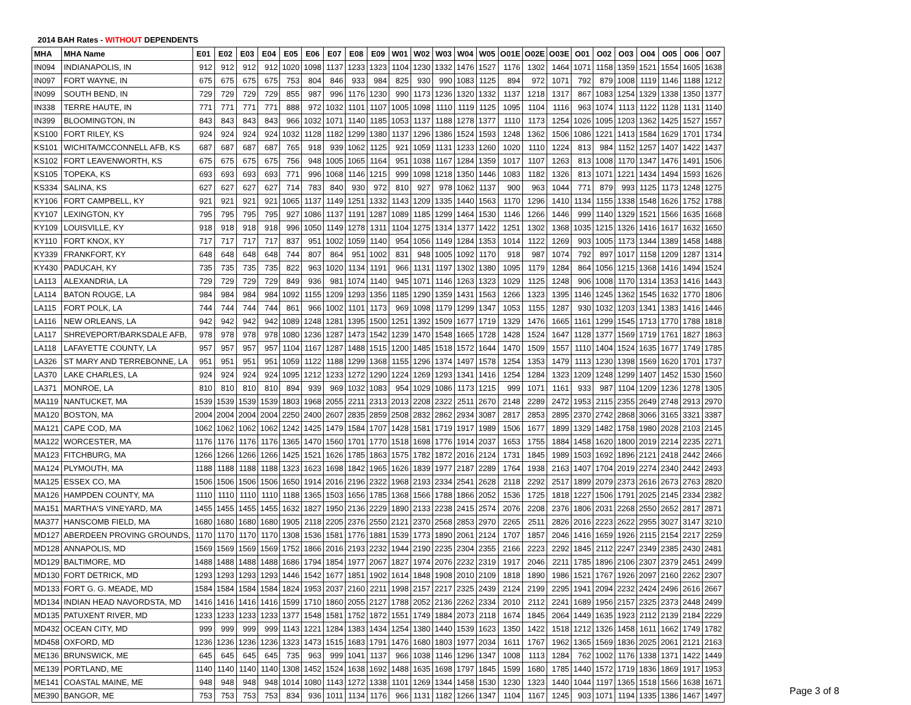2014 BAH Rates - WITHOUT DEPENDENTS
| MHA | MHA Name | E01 | E02 | E03 | E04 | E05 | E06 | E07 | E08 | E09 | W01 | W02 | W03 | W04 | W05 | O01E | O02E | O03E | O01 | O02 | O03 | O04 | O05 | O06 | O07 |
| --- | --- | --- | --- | --- | --- | --- | --- | --- | --- | --- | --- | --- | --- | --- | --- | --- | --- | --- | --- | --- | --- | --- | --- | --- | --- |
| IN094 | INDIANAPOLIS, IN | 912 | 912 | 912 | 912 | 1020 | 1098 | 1137 | 1233 | 1323 | 1104 | 1230 | 1332 | 1476 | 1527 | 1176 | 1302 | 1464 | 1071 | 1158 | 1359 | 1521 | 1554 | 1605 | 1638 |
| IN097 | FORT WAYNE, IN | 675 | 675 | 675 | 675 | 753 | 804 | 846 | 933 | 984 | 825 | 930 | 990 | 1083 | 1125 | 894 | 972 | 1071 | 792 | 879 | 1008 | 1119 | 1146 | 1188 | 1212 |
| IN099 | SOUTH BEND, IN | 729 | 729 | 729 | 729 | 855 | 987 | 996 | 1176 | 1230 | 990 | 1173 | 1236 | 1320 | 1332 | 1137 | 1218 | 1317 | 867 | 1083 | 1254 | 1329 | 1338 | 1350 | 1377 |
| IN338 | TERRE HAUTE, IN | 771 | 771 | 771 | 771 | 888 | 972 | 1032 | 1101 | 1107 | 1005 | 1098 | 1110 | 1119 | 1125 | 1095 | 1104 | 1116 | 963 | 1074 | 1113 | 1122 | 1128 | 1131 | 1140 |
| IN399 | BLOOMINGTON, IN | 843 | 843 | 843 | 843 | 966 | 1032 | 1071 | 1140 | 1185 | 1053 | 1137 | 1188 | 1278 | 1377 | 1110 | 1173 | 1254 | 1026 | 1095 | 1203 | 1362 | 1425 | 1527 | 1557 |
| KS100 | FORT RILEY, KS | 924 | 924 | 924 | 924 | 1032 | 1128 | 1182 | 1299 | 1380 | 1137 | 1296 | 1386 | 1524 | 1593 | 1248 | 1362 | 1506 | 1086 | 1221 | 1413 | 1584 | 1629 | 1701 | 1734 |
| KS101 | WICHITA/MCCONNELL AFB, KS | 687 | 687 | 687 | 687 | 765 | 918 | 939 | 1062 | 1125 | 921 | 1059 | 1131 | 1233 | 1260 | 1020 | 1110 | 1224 | 813 | 984 | 1152 | 1257 | 1407 | 1422 | 1437 |
| KS102 | FORT LEAVENWORTH, KS | 675 | 675 | 675 | 675 | 756 | 948 | 1005 | 1065 | 1164 | 951 | 1038 | 1167 | 1284 | 1359 | 1017 | 1107 | 1263 | 813 | 1008 | 1170 | 1347 | 1476 | 1491 | 1506 |
| KS105 | TOPEKA, KS | 693 | 693 | 693 | 693 | 771 | 996 | 1068 | 1146 | 1215 | 999 | 1098 | 1218 | 1350 | 1446 | 1083 | 1182 | 1326 | 813 | 1071 | 1221 | 1434 | 1494 | 1593 | 1626 |
| KS334 | SALINA, KS | 627 | 627 | 627 | 627 | 714 | 783 | 840 | 930 | 972 | 810 | 927 | 978 | 1062 | 1137 | 900 | 963 | 1044 | 771 | 879 | 993 | 1125 | 1173 | 1248 | 1275 |
| KY106 | FORT CAMPBELL, KY | 921 | 921 | 921 | 921 | 1065 | 1137 | 1149 | 1251 | 1332 | 1143 | 1209 | 1335 | 1440 | 1563 | 1170 | 1296 | 1410 | 1134 | 1155 | 1338 | 1548 | 1626 | 1752 | 1788 |
| KY107 | LEXINGTON, KY | 795 | 795 | 795 | 795 | 927 | 1086 | 1137 | 1191 | 1287 | 1089 | 1185 | 1299 | 1464 | 1530 | 1146 | 1266 | 1446 | 999 | 1140 | 1329 | 1521 | 1566 | 1635 | 1668 |
| KY109 | LOUISVILLE, KY | 918 | 918 | 918 | 918 | 996 | 1050 | 1149 | 1278 | 1311 | 1104 | 1275 | 1314 | 1377 | 1422 | 1251 | 1302 | 1368 | 1035 | 1215 | 1326 | 1416 | 1617 | 1632 | 1650 |
| KY110 | FORT KNOX, KY | 717 | 717 | 717 | 717 | 837 | 951 | 1002 | 1059 | 1140 | 954 | 1056 | 1149 | 1284 | 1353 | 1014 | 1122 | 1269 | 903 | 1005 | 1173 | 1344 | 1389 | 1458 | 1488 |
| KY339 | FRANKFORT, KY | 648 | 648 | 648 | 648 | 744 | 807 | 864 | 951 | 1002 | 831 | 948 | 1005 | 1092 | 1170 | 918 | 987 | 1074 | 792 | 897 | 1017 | 1158 | 1209 | 1287 | 1314 |
| KY430 | PADUCAH, KY | 735 | 735 | 735 | 735 | 822 | 963 | 1020 | 1134 | 1191 | 966 | 1131 | 1197 | 1302 | 1380 | 1095 | 1179 | 1284 | 864 | 1056 | 1215 | 1368 | 1416 | 1494 | 1524 |
| LA113 | ALEXANDRIA, LA | 729 | 729 | 729 | 729 | 849 | 936 | 981 | 1074 | 1140 | 945 | 1071 | 1146 | 1263 | 1323 | 1029 | 1125 | 1248 | 906 | 1008 | 1170 | 1314 | 1353 | 1416 | 1443 |
| LA114 | BATON ROUGE, LA | 984 | 984 | 984 | 984 | 1092 | 1155 | 1209 | 1293 | 1356 | 1185 | 1290 | 1359 | 1431 | 1563 | 1266 | 1323 | 1395 | 1146 | 1245 | 1362 | 1545 | 1632 | 1770 | 1806 |
| LA115 | FORT POLK, LA | 744 | 744 | 744 | 744 | 861 | 966 | 1002 | 1101 | 1173 | 969 | 1098 | 1179 | 1299 | 1347 | 1053 | 1155 | 1287 | 930 | 1032 | 1203 | 1341 | 1383 | 1416 | 1446 |
| LA116 | NEW ORLEANS, LA | 942 | 942 | 942 | 942 | 1089 | 1248 | 1281 | 1395 | 1500 | 1251 | 1392 | 1509 | 1677 | 1719 | 1329 | 1476 | 1665 | 1161 | 1299 | 1545 | 1713 | 1770 | 1788 | 1818 |
| LA117 | SHREVEPORT/BARKSDALE AFB, | 978 | 978 | 978 | 978 | 1080 | 1236 | 1287 | 1473 | 1542 | 1239 | 1470 | 1548 | 1665 | 1728 | 1428 | 1524 | 1647 | 1128 | 1377 | 1569 | 1719 | 1761 | 1827 | 1863 |
| LA118 | LAFAYETTE COUNTY, LA | 957 | 957 | 957 | 957 | 1104 | 1167 | 1287 | 1488 | 1515 | 1200 | 1485 | 1518 | 1572 | 1644 | 1470 | 1509 | 1557 | 1110 | 1404 | 1524 | 1635 | 1677 | 1749 | 1785 |
| LA326 | ST MARY AND TERREBONNE, LA | 951 | 951 | 951 | 951 | 1059 | 1122 | 1188 | 1299 | 1368 | 1155 | 1296 | 1374 | 1497 | 1578 | 1254 | 1353 | 1479 | 1113 | 1230 | 1398 | 1569 | 1620 | 1701 | 1737 |
| LA370 | LAKE CHARLES, LA | 924 | 924 | 924 | 924 | 1095 | 1212 | 1233 | 1272 | 1290 | 1224 | 1269 | 1293 | 1341 | 1416 | 1254 | 1284 | 1323 | 1209 | 1248 | 1299 | 1407 | 1452 | 1530 | 1560 |
| LA371 | MONROE, LA | 810 | 810 | 810 | 810 | 894 | 939 | 969 | 1032 | 1083 | 954 | 1029 | 1086 | 1173 | 1215 | 999 | 1071 | 1161 | 933 | 987 | 1104 | 1209 | 1236 | 1278 | 1305 |
| MA119 | NANTUCKET, MA | 1539 | 1539 | 1539 | 1539 | 1803 | 1968 | 2055 | 2211 | 2313 | 2013 | 2208 | 2322 | 2511 | 2670 | 2148 | 2289 | 2472 | 1953 | 2115 | 2355 | 2649 | 2748 | 2913 | 2970 |
| MA120 | BOSTON, MA | 2004 | 2004 | 2004 | 2004 | 2250 | 2400 | 2607 | 2835 | 2859 | 2508 | 2832 | 2862 | 2934 | 3087 | 2817 | 2853 | 2895 | 2370 | 2742 | 2868 | 3066 | 3165 | 3321 | 3387 |
| MA121 | CAPE COD, MA | 1062 | 1062 | 1062 | 1062 | 1242 | 1425 | 1479 | 1584 | 1707 | 1428 | 1581 | 1719 | 1917 | 1989 | 1506 | 1677 | 1899 | 1329 | 1482 | 1758 | 1980 | 2028 | 2103 | 2145 |
| MA122 | WORCESTER, MA | 1176 | 1176 | 1176 | 1176 | 1365 | 1470 | 1560 | 1701 | 1770 | 1518 | 1698 | 1776 | 1914 | 2037 | 1653 | 1755 | 1884 | 1458 | 1620 | 1800 | 2019 | 2214 | 2235 | 2271 |
| MA123 | FITCHBURG, MA | 1266 | 1266 | 1266 | 1266 | 1425 | 1521 | 1626 | 1785 | 1863 | 1575 | 1782 | 1872 | 2016 | 2124 | 1731 | 1845 | 1989 | 1503 | 1692 | 1896 | 2121 | 2418 | 2442 | 2466 |
| MA124 | PLYMOUTH, MA | 1188 | 1188 | 1188 | 1188 | 1323 | 1623 | 1698 | 1842 | 1965 | 1626 | 1839 | 1977 | 2187 | 2289 | 1764 | 1938 | 2163 | 1407 | 1704 | 2019 | 2274 | 2340 | 2442 | 2493 |
| MA125 | ESSEX CO, MA | 1506 | 1506 | 1506 | 1506 | 1650 | 1914 | 2016 | 2196 | 2322 | 1968 | 2193 | 2334 | 2541 | 2628 | 2118 | 2292 | 2517 | 1899 | 2079 | 2373 | 2616 | 2673 | 2763 | 2820 |
| MA126 | HAMPDEN COUNTY, MA | 1110 | 1110 | 1110 | 1110 | 1188 | 1365 | 1503 | 1656 | 1785 | 1368 | 1566 | 1788 | 1866 | 2052 | 1536 | 1725 | 1818 | 1227 | 1506 | 1791 | 2025 | 2145 | 2334 | 2382 |
| MA151 | MARTHA'S VINEYARD, MA | 1455 | 1455 | 1455 | 1455 | 1632 | 1827 | 1950 | 2136 | 2229 | 1890 | 2133 | 2238 | 2415 | 2574 | 2076 | 2208 | 2376 | 1806 | 2031 | 2268 | 2550 | 2652 | 2817 | 2871 |
| MA377 | HANSCOMB FIELD, MA | 1680 | 1680 | 1680 | 1680 | 1905 | 2118 | 2205 | 2376 | 2550 | 2121 | 2370 | 2568 | 2853 | 2970 | 2265 | 2511 | 2826 | 2016 | 2223 | 2622 | 2955 | 3027 | 3147 | 3210 |
| MD127 | ABERDEEN PROVING GROUNDS, | 1170 | 1170 | 1170 | 1170 | 1308 | 1536 | 1581 | 1776 | 1881 | 1539 | 1773 | 1890 | 2061 | 2124 | 1707 | 1857 | 2046 | 1416 | 1659 | 1926 | 2115 | 2154 | 2217 | 2259 |
| MD128 | ANNAPOLIS, MD | 1569 | 1569 | 1569 | 1569 | 1752 | 1866 | 2016 | 2193 | 2232 | 1944 | 2190 | 2235 | 2304 | 2355 | 2166 | 2223 | 2292 | 1845 | 2112 | 2247 | 2349 | 2385 | 2430 | 2481 |
| MD129 | BALTIMORE, MD | 1488 | 1488 | 1488 | 1488 | 1686 | 1794 | 1854 | 1977 | 2067 | 1827 | 1974 | 2076 | 2232 | 2319 | 1917 | 2046 | 2211 | 1785 | 1896 | 2106 | 2307 | 2379 | 2451 | 2499 |
| MD130 | FORT DETRICK, MD | 1293 | 1293 | 1293 | 1293 | 1446 | 1542 | 1677 | 1851 | 1902 | 1614 | 1848 | 1908 | 2010 | 2109 | 1818 | 1890 | 1986 | 1521 | 1767 | 1926 | 2097 | 2160 | 2262 | 2307 |
| MD133 | FORT G. G. MEADE, MD | 1584 | 1584 | 1584 | 1584 | 1824 | 1953 | 2037 | 2160 | 2211 | 1998 | 2157 | 2217 | 2325 | 2439 | 2124 | 2199 | 2295 | 1941 | 2094 | 2232 | 2424 | 2496 | 2616 | 2667 |
| MD134 | INDIAN HEAD NAVORDSTA, MD | 1416 | 1416 | 1416 | 1416 | 1599 | 1710 | 1860 | 2055 | 2127 | 1788 | 2052 | 2136 | 2262 | 2334 | 2010 | 2112 | 2241 | 1689 | 1956 | 2157 | 2325 | 2373 | 2448 | 2499 |
| MD135 | PATUXENT RIVER, MD | 1233 | 1233 | 1233 | 1233 | 1377 | 1548 | 1581 | 1752 | 1872 | 1551 | 1749 | 1884 | 2073 | 2118 | 1674 | 1845 | 2064 | 1449 | 1635 | 1923 | 2112 | 2139 | 2184 | 2229 |
| MD432 | OCEAN CITY, MD | 999 | 999 | 999 | 999 | 1143 | 1221 | 1284 | 1383 | 1434 | 1254 | 1380 | 1440 | 1539 | 1623 | 1350 | 1422 | 1518 | 1212 | 1326 | 1458 | 1611 | 1662 | 1749 | 1782 |
| MD458 | OXFORD, MD | 1236 | 1236 | 1236 | 1236 | 1323 | 1473 | 1515 | 1683 | 1791 | 1476 | 1680 | 1803 | 1977 | 2034 | 1611 | 1767 | 1962 | 1365 | 1569 | 1836 | 2025 | 2061 | 2121 | 2163 |
| ME136 | BRUNSWICK, ME | 645 | 645 | 645 | 645 | 735 | 963 | 999 | 1041 | 1137 | 966 | 1038 | 1146 | 1296 | 1347 | 1008 | 1113 | 1284 | 762 | 1002 | 1176 | 1338 | 1371 | 1422 | 1449 |
| ME139 | PORTLAND, ME | 1140 | 1140 | 1140 | 1140 | 1308 | 1452 | 1524 | 1638 | 1692 | 1488 | 1635 | 1698 | 1797 | 1845 | 1599 | 1680 | 1785 | 1440 | 1572 | 1719 | 1836 | 1869 | 1917 | 1953 |
| ME141 | COASTAL MAINE, ME | 948 | 948 | 948 | 948 | 1014 | 1080 | 1143 | 1272 | 1338 | 1101 | 1269 | 1344 | 1458 | 1530 | 1230 | 1323 | 1440 | 1044 | 1197 | 1365 | 1518 | 1566 | 1638 | 1671 |
| ME390 | BANGOR, ME | 753 | 753 | 753 | 753 | 834 | 936 | 1011 | 1134 | 1176 | 966 | 1131 | 1182 | 1266 | 1347 | 1104 | 1167 | 1245 | 903 | 1071 | 1194 | 1335 | 1386 | 1467 | 1497 |
Page 3 of 8